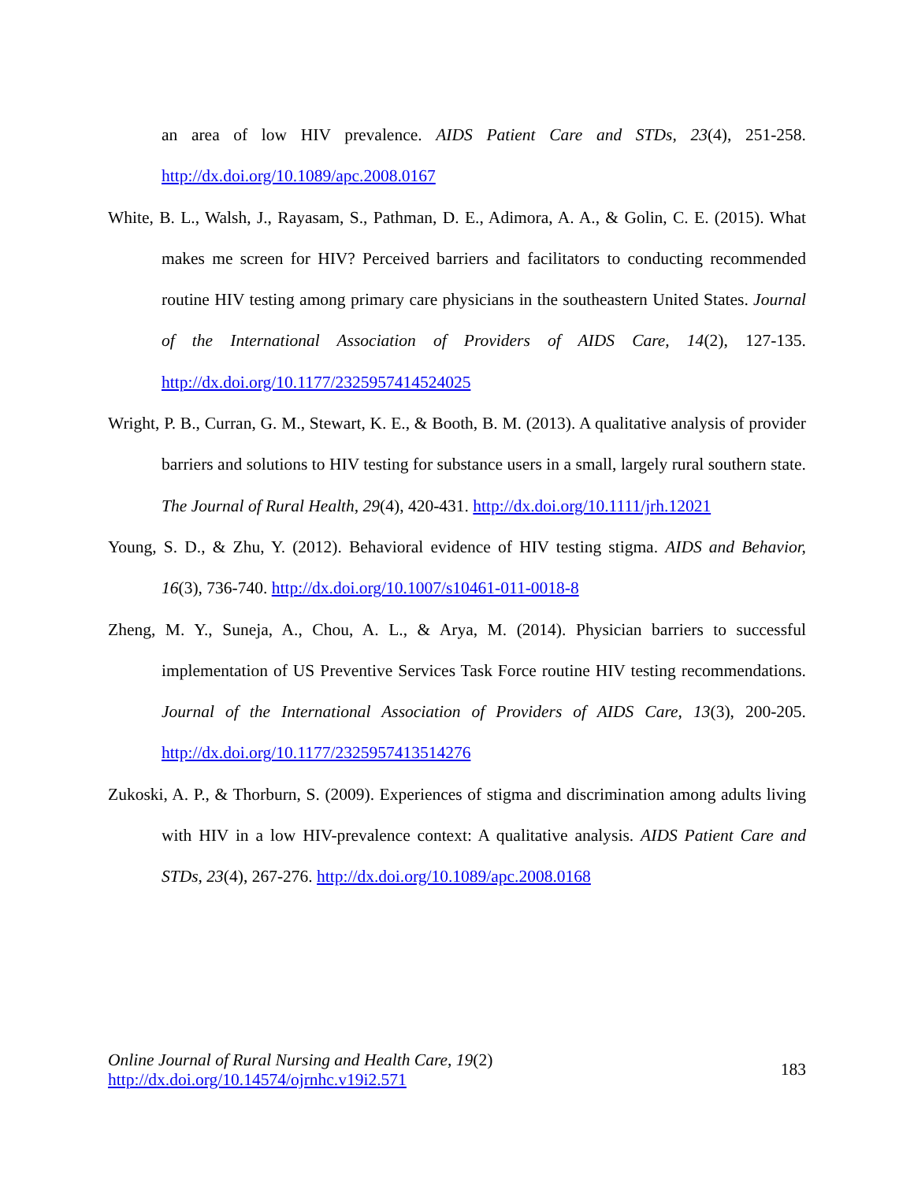an area of low HIV prevalence. AIDS Patient Care and STDs, 23(4), 251-258. http://dx.doi.org/10.1089/apc.2008.0167
White, B. L., Walsh, J., Rayasam, S., Pathman, D. E., Adimora, A. A., & Golin, C. E. (2015). What makes me screen for HIV? Perceived barriers and facilitators to conducting recommended routine HIV testing among primary care physicians in the southeastern United States. Journal of the International Association of Providers of AIDS Care, 14(2), 127-135. http://dx.doi.org/10.1177/2325957414524025
Wright, P. B., Curran, G. M., Stewart, K. E., & Booth, B. M. (2013). A qualitative analysis of provider barriers and solutions to HIV testing for substance users in a small, largely rural southern state. The Journal of Rural Health, 29(4), 420-431. http://dx.doi.org/10.1111/jrh.12021
Young, S. D., & Zhu, Y. (2012). Behavioral evidence of HIV testing stigma. AIDS and Behavior, 16(3), 736-740. http://dx.doi.org/10.1007/s10461-011-0018-8
Zheng, M. Y., Suneja, A., Chou, A. L., & Arya, M. (2014). Physician barriers to successful implementation of US Preventive Services Task Force routine HIV testing recommendations. Journal of the International Association of Providers of AIDS Care, 13(3), 200-205. http://dx.doi.org/10.1177/2325957413514276
Zukoski, A. P., & Thorburn, S. (2009). Experiences of stigma and discrimination among adults living with HIV in a low HIV-prevalence context: A qualitative analysis. AIDS Patient Care and STDs, 23(4), 267-276. http://dx.doi.org/10.1089/apc.2008.0168
Online Journal of Rural Nursing and Health Care, 19(2)
http://dx.doi.org/10.14574/ojrnhc.v19i2.571
183